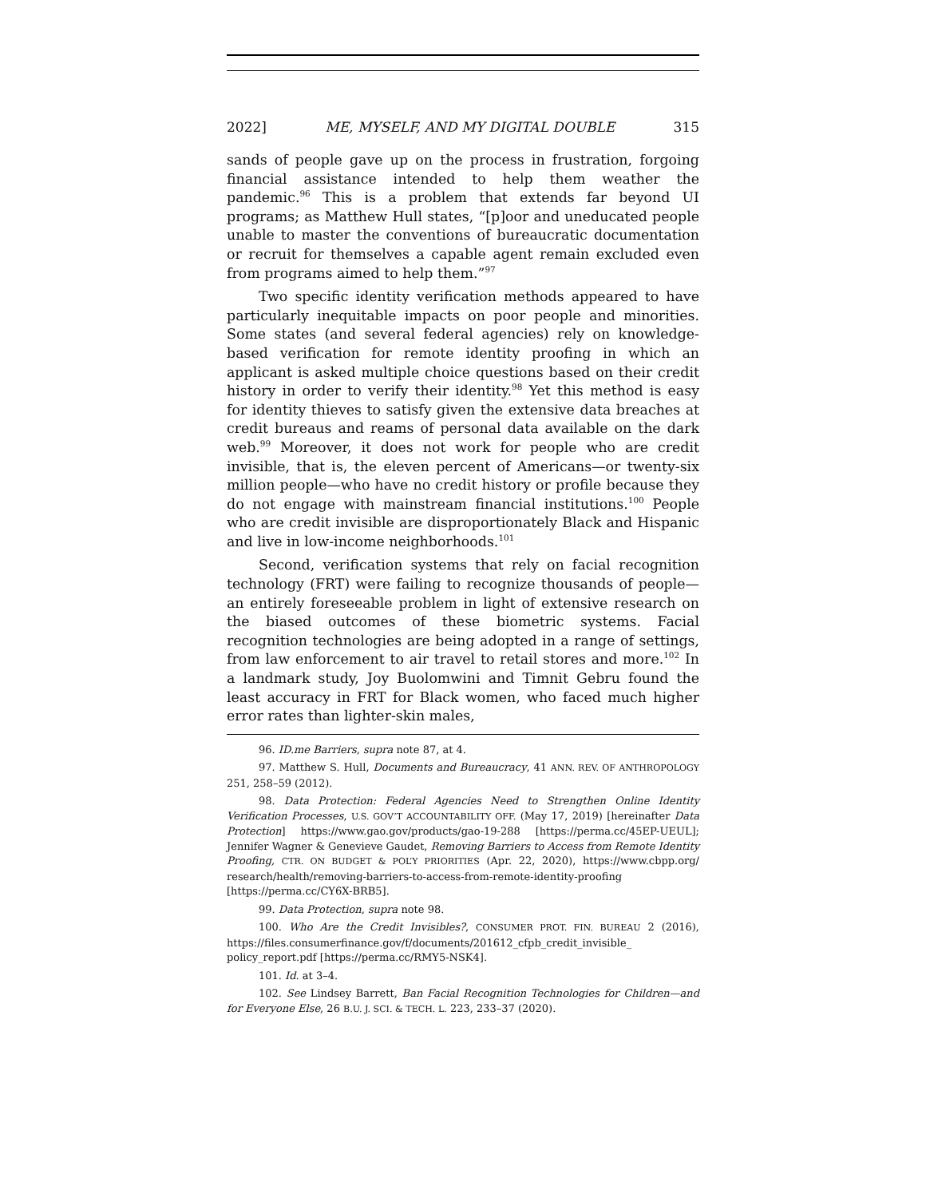2022] ME, MYSELF, AND MY DIGITAL DOUBLE 315
sands of people gave up on the process in frustration, forgoing financial assistance intended to help them weather the pandemic.<sup>96</sup> This is a problem that extends far beyond UI programs; as Matthew Hull states, “[p]oor and uneducated people unable to master the conventions of bureaucratic documentation or recruit for themselves a capable agent remain excluded even from programs aimed to help them.”<sup>97</sup>
Two specific identity verification methods appeared to have particularly inequitable impacts on poor people and minorities. Some states (and several federal agencies) rely on knowledge-based verification for remote identity proofing in which an applicant is asked multiple choice questions based on their credit history in order to verify their identity.<sup>98</sup> Yet this method is easy for identity thieves to satisfy given the extensive data breaches at credit bureaus and reams of personal data available on the dark web.<sup>99</sup> Moreover, it does not work for people who are credit invisible, that is, the eleven percent of Americans—or twenty-six million people—who have no credit history or profile because they do not engage with mainstream financial institutions.<sup>100</sup> People who are credit invisible are disproportionately Black and Hispanic and live in low-income neighborhoods.<sup>101</sup>
Second, verification systems that rely on facial recognition technology (FRT) were failing to recognize thousands of people—an entirely foreseeable problem in light of extensive research on the biased outcomes of these biometric systems. Facial recognition technologies are being adopted in a range of settings, from law enforcement to air travel to retail stores and more.<sup>102</sup> In a landmark study, Joy Buolomwini and Timnit Gebru found the least accuracy in FRT for Black women, who faced much higher error rates than lighter-skin males,
96. ID.me Barriers, supra note 87, at 4.
97. Matthew S. Hull, Documents and Bureaucracy, 41 ANN. REV. OF ANTHROPOLOGY 251, 258–59 (2012).
98. Data Protection: Federal Agencies Need to Strengthen Online Identity Verification Processes, U.S. GOV’T ACCOUNTABILITY OFF. (May 17, 2019) [hereinafter Data Protection] https://www.gao.gov/products/gao-19-288 [https://perma.cc/45EP-UEUL]; Jennifer Wagner & Genevieve Gaudet, Removing Barriers to Access from Remote Identity Proofing, CTR. ON BUDGET & POL’Y PRIORITIES (Apr. 22, 2020), https://www.cbpp.org/ research/health/removing-barriers-to-access-from-remote-identity-proofing [https://perma.cc/CY6X-BRB5].
99. Data Protection, supra note 98.
100. Who Are the Credit Invisibles?, CONSUMER PROT. FIN. BUREAU 2 (2016), https://files.consumerfinance.gov/f/documents/201612_cfpb_credit_invisible_ policy_report.pdf [https://perma.cc/RMY5-NSK4].
101. Id. at 3–4.
102. See Lindsey Barrett, Ban Facial Recognition Technologies for Children—and for Everyone Else, 26 B.U. J. SCI. & TECH. L. 223, 233–37 (2020).